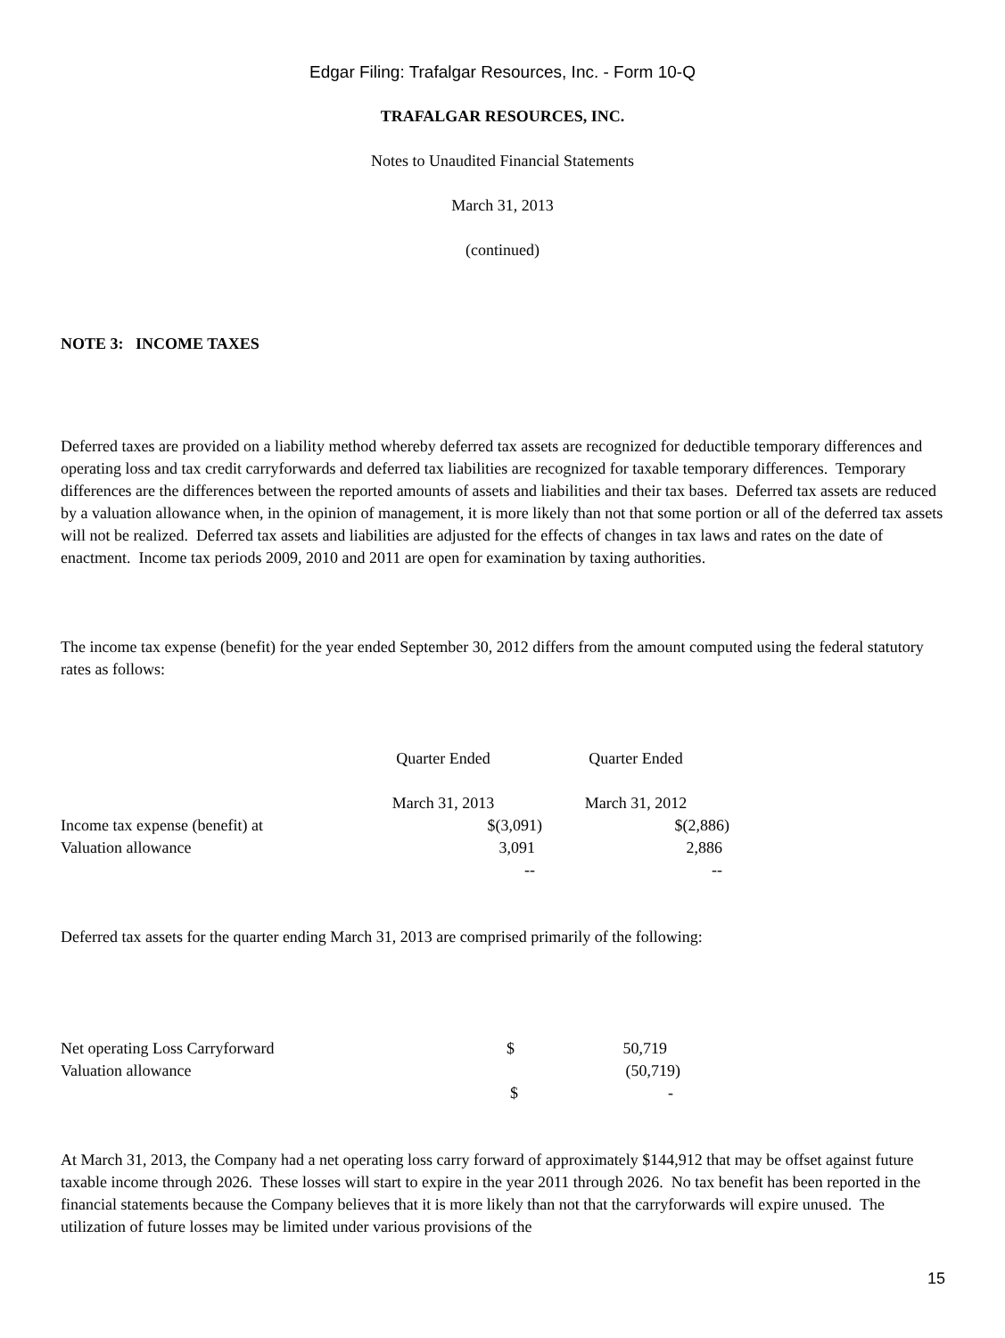Edgar Filing: Trafalgar Resources, Inc. - Form 10-Q
TRAFALGAR RESOURCES, INC.
Notes to Unaudited Financial Statements
March 31, 2013
(continued)
NOTE 3: INCOME TAXES
Deferred taxes are provided on a liability method whereby deferred tax assets are recognized for deductible temporary differences and operating loss and tax credit carryforwards and deferred tax liabilities are recognized for taxable temporary differences. Temporary differences are the differences between the reported amounts of assets and liabilities and their tax bases. Deferred tax assets are reduced by a valuation allowance when, in the opinion of management, it is more likely than not that some portion or all of the deferred tax assets will not be realized. Deferred tax assets and liabilities are adjusted for the effects of changes in tax laws and rates on the date of enactment. Income tax periods 2009, 2010 and 2011 are open for examination by taxing authorities.
The income tax expense (benefit) for the year ended September 30, 2012 differs from the amount computed using the federal statutory rates as follows:
| | Quarter Ended | Quarter Ended |
| | March 31, 2013 | March 31, 2012 |
| Income tax expense (benefit) at | $(3,091) | $(2,886) |
| Valuation allowance | 3,091 | 2,886 |
| | -- | -- |
Deferred tax assets for the quarter ending March 31, 2013 are comprised primarily of the following:
| Net operating Loss Carryforward | $ | 50,719 |
| Valuation allowance | | (50,719) |
| | $ | - |
At March 31, 2013, the Company had a net operating loss carry forward of approximately $144,912 that may be offset against future taxable income through 2026. These losses will start to expire in the year 2011 through 2026. No tax benefit has been reported in the financial statements because the Company believes that it is more likely than not that the carryforwards will expire unused. The utilization of future losses may be limited under various provisions of the
15